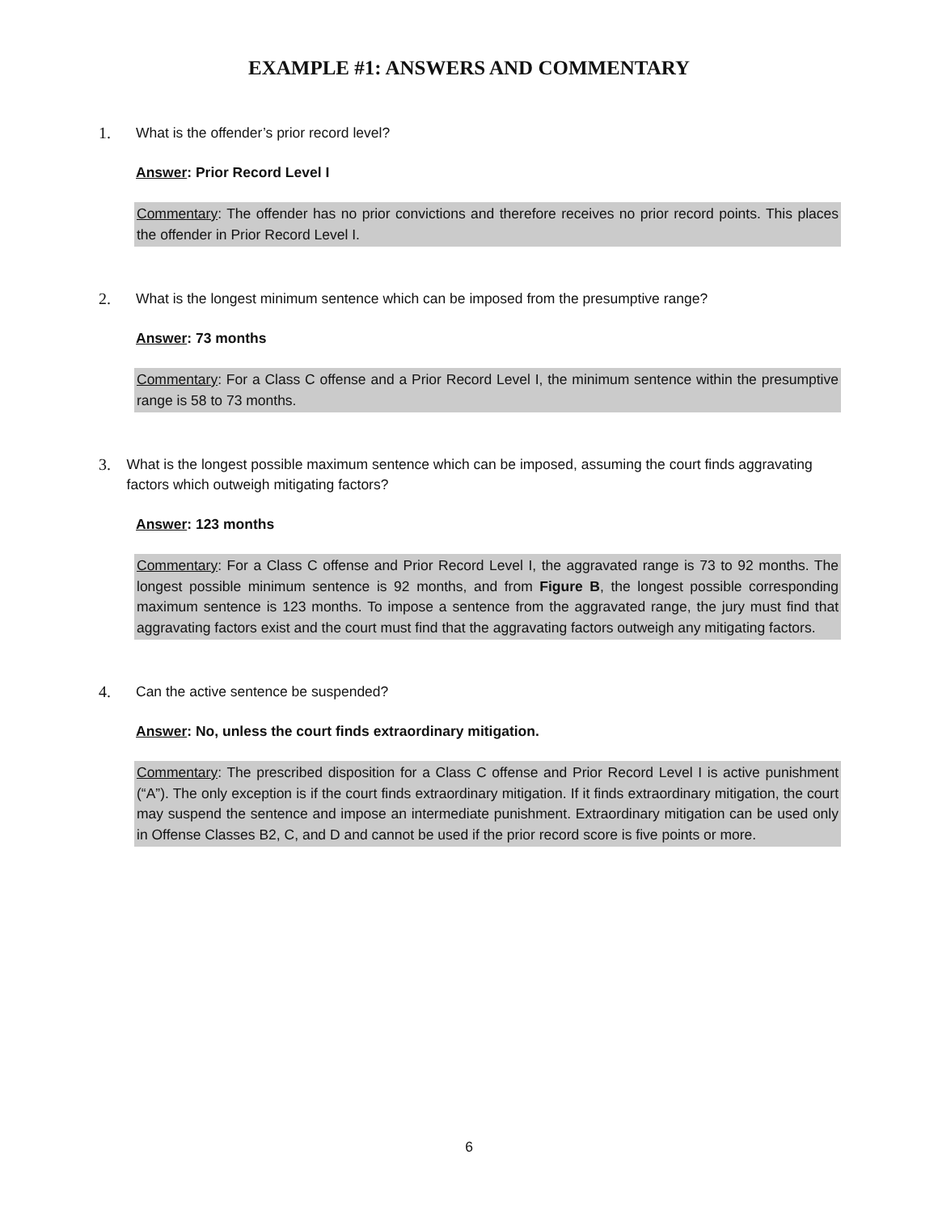EXAMPLE #1: ANSWERS AND COMMENTARY
1. What is the offender’s prior record level?
Answer: Prior Record Level I
Commentary: The offender has no prior convictions and therefore receives no prior record points. This places the offender in Prior Record Level I.
2. What is the longest minimum sentence which can be imposed from the presumptive range?
Answer: 73 months
Commentary: For a Class C offense and a Prior Record Level I, the minimum sentence within the presumptive range is 58 to 73 months.
3. What is the longest possible maximum sentence which can be imposed, assuming the court finds aggravating factors which outweigh mitigating factors?
Answer: 123 months
Commentary: For a Class C offense and Prior Record Level I, the aggravated range is 73 to 92 months. The longest possible minimum sentence is 92 months, and from Figure B, the longest possible corresponding maximum sentence is 123 months. To impose a sentence from the aggravated range, the jury must find that aggravating factors exist and the court must find that the aggravating factors outweigh any mitigating factors.
4. Can the active sentence be suspended?
Answer: No, unless the court finds extraordinary mitigation.
Commentary: The prescribed disposition for a Class C offense and Prior Record Level I is active punishment (“A”). The only exception is if the court finds extraordinary mitigation. If it finds extraordinary mitigation, the court may suspend the sentence and impose an intermediate punishment. Extraordinary mitigation can be used only in Offense Classes B2, C, and D and cannot be used if the prior record score is five points or more.
6